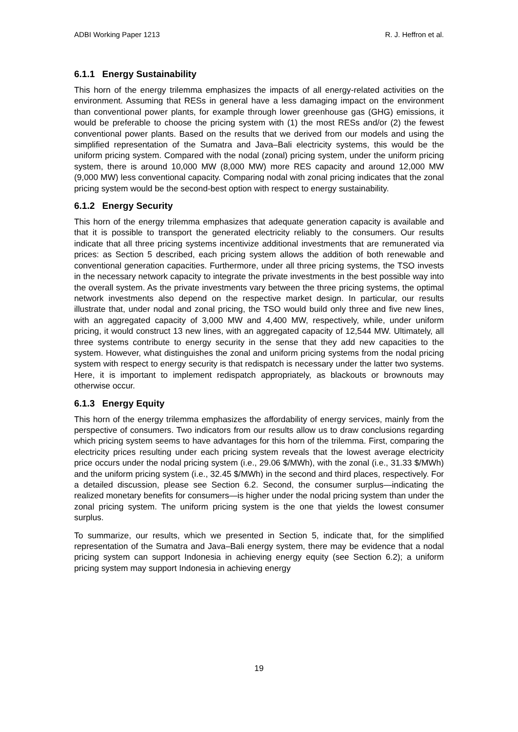ADBI Working Paper 1213 R. J. Heffron et al.
6.1.1 Energy Sustainability
This horn of the energy trilemma emphasizes the impacts of all energy-related activities on the environment. Assuming that RESs in general have a less damaging impact on the environment than conventional power plants, for example through lower greenhouse gas (GHG) emissions, it would be preferable to choose the pricing system with (1) the most RESs and/or (2) the fewest conventional power plants. Based on the results that we derived from our models and using the simplified representation of the Sumatra and Java–Bali electricity systems, this would be the uniform pricing system. Compared with the nodal (zonal) pricing system, under the uniform pricing system, there is around 10,000 MW (8,000 MW) more RES capacity and around 12,000 MW (9,000 MW) less conventional capacity. Comparing nodal with zonal pricing indicates that the zonal pricing system would be the second-best option with respect to energy sustainability.
6.1.2 Energy Security
This horn of the energy trilemma emphasizes that adequate generation capacity is available and that it is possible to transport the generated electricity reliably to the consumers. Our results indicate that all three pricing systems incentivize additional investments that are remunerated via prices: as Section 5 described, each pricing system allows the addition of both renewable and conventional generation capacities. Furthermore, under all three pricing systems, the TSO invests in the necessary network capacity to integrate the private investments in the best possible way into the overall system. As the private investments vary between the three pricing systems, the optimal network investments also depend on the respective market design. In particular, our results illustrate that, under nodal and zonal pricing, the TSO would build only three and five new lines, with an aggregated capacity of 3,000 MW and 4,400 MW, respectively, while, under uniform pricing, it would construct 13 new lines, with an aggregated capacity of 12,544 MW. Ultimately, all three systems contribute to energy security in the sense that they add new capacities to the system. However, what distinguishes the zonal and uniform pricing systems from the nodal pricing system with respect to energy security is that redispatch is necessary under the latter two systems. Here, it is important to implement redispatch appropriately, as blackouts or brownouts may otherwise occur.
6.1.3 Energy Equity
This horn of the energy trilemma emphasizes the affordability of energy services, mainly from the perspective of consumers. Two indicators from our results allow us to draw conclusions regarding which pricing system seems to have advantages for this horn of the trilemma. First, comparing the electricity prices resulting under each pricing system reveals that the lowest average electricity price occurs under the nodal pricing system (i.e., 29.06 $/MWh), with the zonal (i.e., 31.33 $/MWh) and the uniform pricing system (i.e., 32.45 $/MWh) in the second and third places, respectively. For a detailed discussion, please see Section 6.2. Second, the consumer surplus—indicating the realized monetary benefits for consumers—is higher under the nodal pricing system than under the zonal pricing system. The uniform pricing system is the one that yields the lowest consumer surplus.
To summarize, our results, which we presented in Section 5, indicate that, for the simplified representation of the Sumatra and Java–Bali energy system, there may be evidence that a nodal pricing system can support Indonesia in achieving energy equity (see Section 6.2); a uniform pricing system may support Indonesia in achieving energy
19